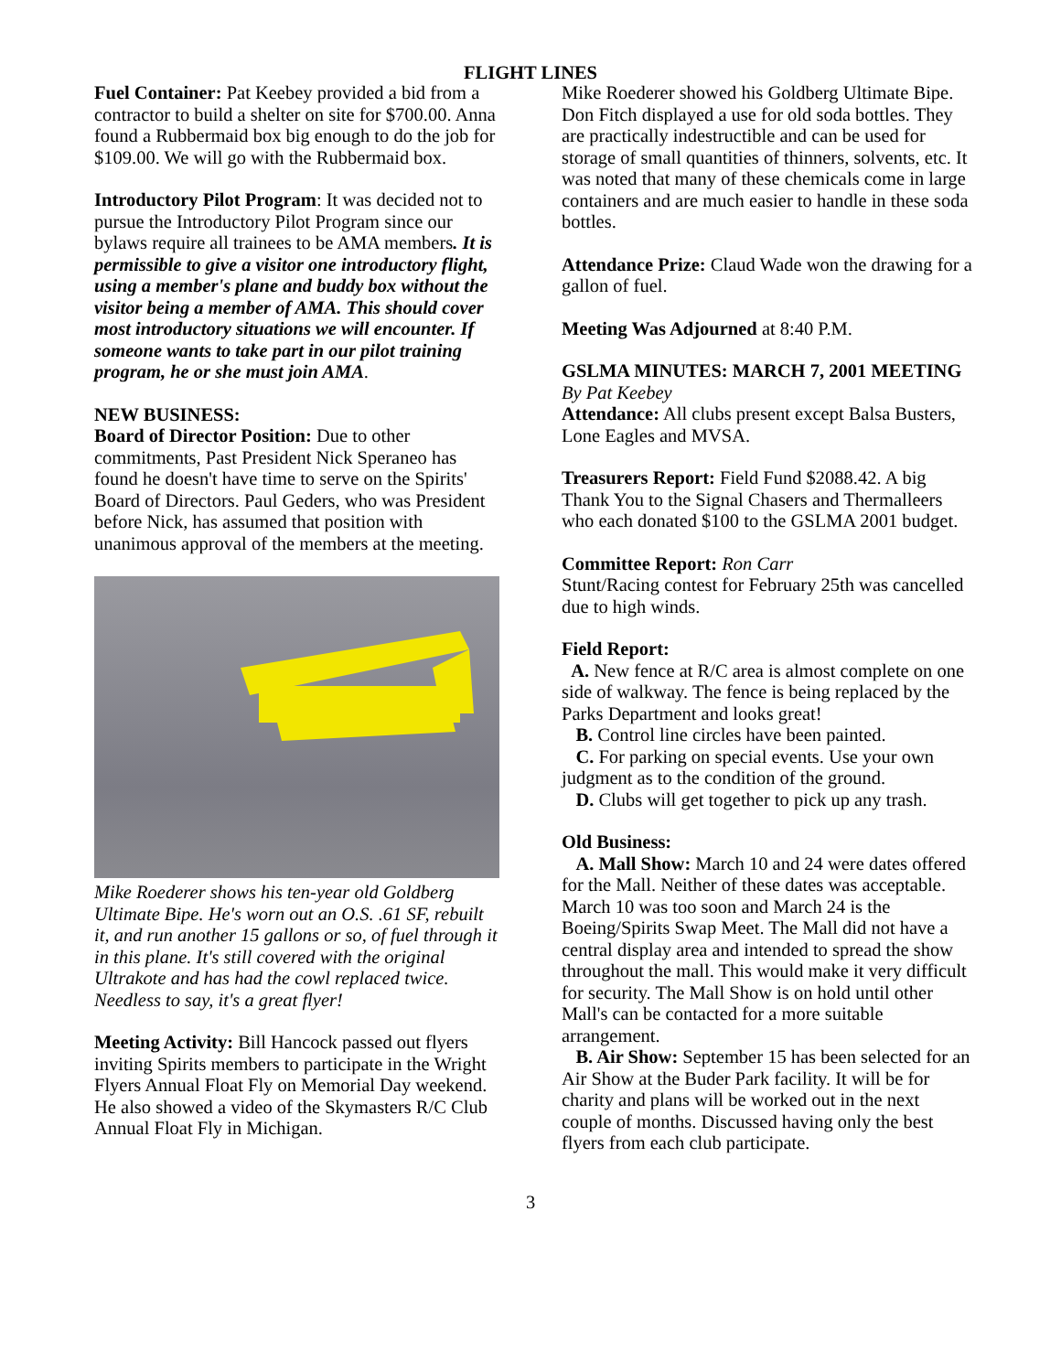FLIGHT LINES
Fuel Container: Pat Keebey provided a bid from a contractor to build a shelter on site for $700.00. Anna found a Rubbermaid box big enough to do the job for $109.00. We will go with the Rubbermaid box.
Introductory Pilot Program: It was decided not to pursue the Introductory Pilot Program since our bylaws require all trainees to be AMA members. It is permissible to give a visitor one introductory flight, using a member's plane and buddy box without the visitor being a member of AMA. This should cover most introductory situations we will encounter. If someone wants to take part in our pilot training program, he or she must join AMA.
NEW BUSINESS:
Board of Director Position: Due to other commitments, Past President Nick Speraneo has found he doesn't have time to serve on the Spirits' Board of Directors. Paul Geders, who was President before Nick, has assumed that position with unanimous approval of the members at the meeting.
Mike Roederer shows his ten-year old Goldberg Ultimate Bipe. He's worn out an O.S. .61 SF, rebuilt it, and run another 15 gallons or so, of fuel through it in this plane. It's still covered with the original Ultrakote and has had the cowl replaced twice. Needless to say, it's a great flyer!
Meeting Activity: Bill Hancock passed out flyers inviting Spirits members to participate in the Wright Flyers Annual Float Fly on Memorial Day weekend. He also showed a video of the Skymasters R/C Club Annual Float Fly in Michigan.
Mike Roederer showed his Goldberg Ultimate Bipe.
Don Fitch displayed a use for old soda bottles. They are practically indestructible and can be used for storage of small quantities of thinners, solvents, etc. It was noted that many of these chemicals come in large containers and are much easier to handle in these soda bottles.
Attendance Prize: Claud Wade won the drawing for a gallon of fuel.
Meeting Was Adjourned at 8:40 P.M.
GSLMA MINUTES: MARCH 7, 2001 MEETING
By Pat Keebey
Attendance: All clubs present except Balsa Busters, Lone Eagles and MVSA.
Treasurers Report: Field Fund $2088.42. A big Thank You to the Signal Chasers and Thermalleers who each donated $100 to the GSLMA 2001 budget.
Committee Report: Ron Carr
Stunt/Racing contest for February 25th was cancelled due to high winds.
Field Report:
A. New fence at R/C area is almost complete on one side of walkway. The fence is being replaced by the Parks Department and looks great!
B. Control line circles have been painted.
C. For parking on special events. Use your own judgment as to the condition of the ground.
D. Clubs will get together to pick up any trash.
Old Business:
A. Mall Show: March 10 and 24 were dates offered for the Mall. Neither of these dates was acceptable. March 10 was too soon and March 24 is the Boeing/Spirits Swap Meet. The Mall did not have a central display area and intended to spread the show throughout the mall. This would make it very difficult for security. The Mall Show is on hold until other Mall's can be contacted for a more suitable arrangement.
B. Air Show: September 15 has been selected for an Air Show at the Buder Park facility. It will be for charity and plans will be worked out in the next couple of months. Discussed having only the best flyers from each club participate.
3